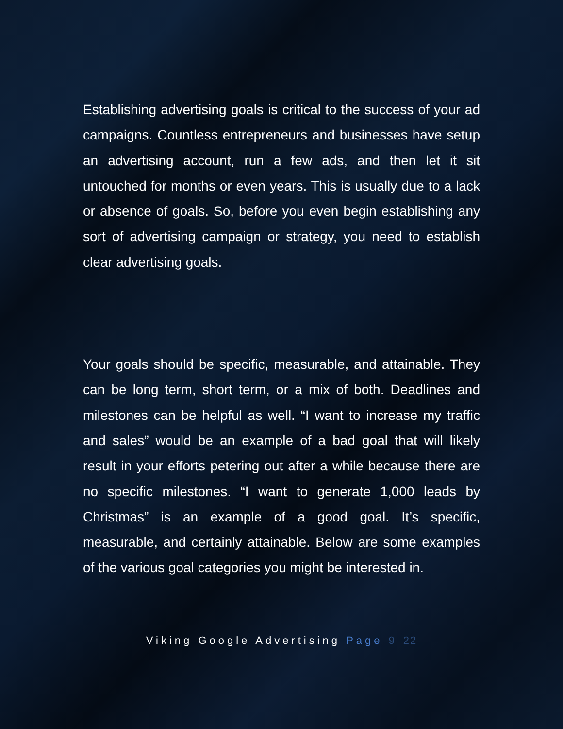Establishing advertising goals is critical to the success of your ad campaigns. Countless entrepreneurs and businesses have setup an advertising account, run a few ads, and then let it sit untouched for months or even years. This is usually due to a lack or absence of goals. So, before you even begin establishing any sort of advertising campaign or strategy, you need to establish clear advertising goals.
Your goals should be specific, measurable, and attainable. They can be long term, short term, or a mix of both. Deadlines and milestones can be helpful as well. “I want to increase my traffic and sales” would be an example of a bad goal that will likely result in your efforts petering out after a while because there are no specific milestones. “I want to generate 1,000 leads by Christmas” is an example of a good goal. It’s specific, measurable, and certainly attainable. Below are some examples of the various goal categories you might be interested in.
Viking Google Advertising Page 9| 22